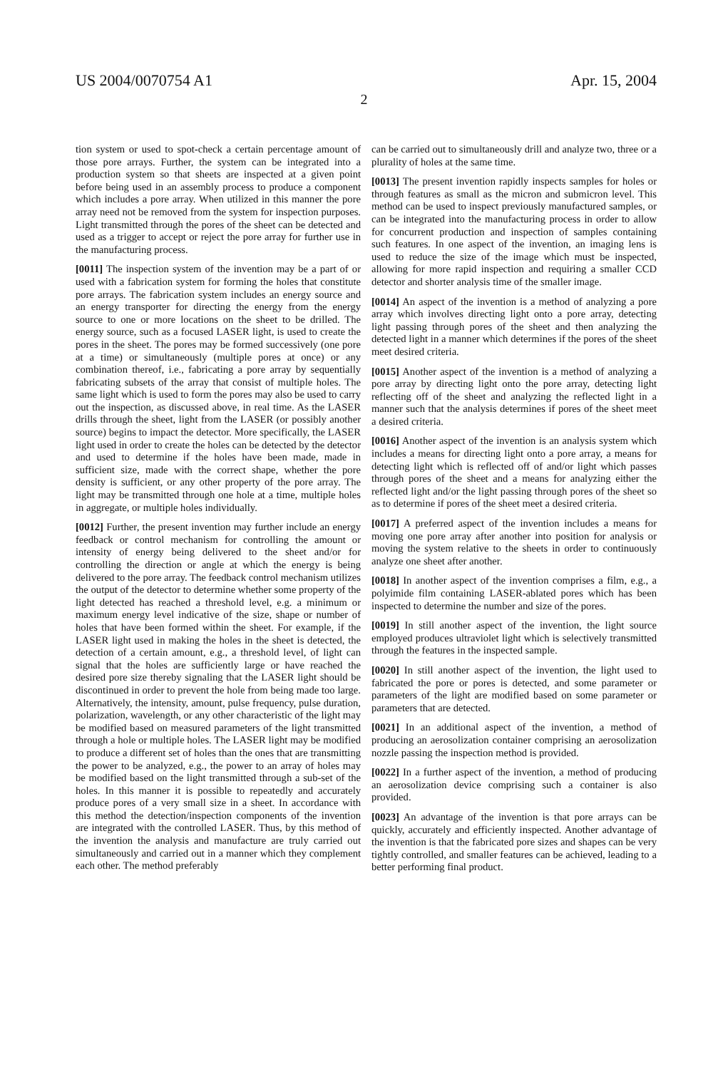US 2004/0070754 A1 Apr. 15, 2004
2
tion system or used to spot-check a certain percentage amount of those pore arrays. Further, the system can be integrated into a production system so that sheets are inspected at a given point before being used in an assembly process to produce a component which includes a pore array. When utilized in this manner the pore array need not be removed from the system for inspection purposes. Light transmitted through the pores of the sheet can be detected and used as a trigger to accept or reject the pore array for further use in the manufacturing process.
[0011] The inspection system of the invention may be a part of or used with a fabrication system for forming the holes that constitute pore arrays. The fabrication system includes an energy source and an energy transporter for directing the energy from the energy source to one or more locations on the sheet to be drilled. The energy source, such as a focused LASER light, is used to create the pores in the sheet. The pores may be formed successively (one pore at a time) or simultaneously (multiple pores at once) or any combination thereof, i.e., fabricating a pore array by sequentially fabricating subsets of the array that consist of multiple holes. The same light which is used to form the pores may also be used to carry out the inspection, as discussed above, in real time. As the LASER drills through the sheet, light from the LASER (or possibly another source) begins to impact the detector. More specifically, the LASER light used in order to create the holes can be detected by the detector and used to determine if the holes have been made, made in sufficient size, made with the correct shape, whether the pore density is sufficient, or any other property of the pore array. The light may be transmitted through one hole at a time, multiple holes in aggregate, or multiple holes individually.
[0012] Further, the present invention may further include an energy feedback or control mechanism for controlling the amount or intensity of energy being delivered to the sheet and/or for controlling the direction or angle at which the energy is being delivered to the pore array. The feedback control mechanism utilizes the output of the detector to determine whether some property of the light detected has reached a threshold level, e.g. a minimum or maximum energy level indicative of the size, shape or number of holes that have been formed within the sheet. For example, if the LASER light used in making the holes in the sheet is detected, the detection of a certain amount, e.g., a threshold level, of light can signal that the holes are sufficiently large or have reached the desired pore size thereby signaling that the LASER light should be discontinued in order to prevent the hole from being made too large. Alternatively, the intensity, amount, pulse frequency, pulse duration, polarization, wavelength, or any other characteristic of the light may be modified based on measured parameters of the light transmitted through a hole or multiple holes. The LASER light may be modified to produce a different set of holes than the ones that are transmitting the power to be analyzed, e.g., the power to an array of holes may be modified based on the light transmitted through a sub-set of the holes. In this manner it is possible to repeatedly and accurately produce pores of a very small size in a sheet. In accordance with this method the detection/inspection components of the invention are integrated with the controlled LASER. Thus, by this method of the invention the analysis and manufacture are truly carried out simultaneously and carried out in a manner which they complement each other. The method preferably
can be carried out to simultaneously drill and analyze two, three or a plurality of holes at the same time.
[0013] The present invention rapidly inspects samples for holes or through features as small as the micron and submicron level. This method can be used to inspect previously manufactured samples, or can be integrated into the manufacturing process in order to allow for concurrent production and inspection of samples containing such features. In one aspect of the invention, an imaging lens is used to reduce the size of the image which must be inspected, allowing for more rapid inspection and requiring a smaller CCD detector and shorter analysis time of the smaller image.
[0014] An aspect of the invention is a method of analyzing a pore array which involves directing light onto a pore array, detecting light passing through pores of the sheet and then analyzing the detected light in a manner which determines if the pores of the sheet meet desired criteria.
[0015] Another aspect of the invention is a method of analyzing a pore array by directing light onto the pore array, detecting light reflecting off of the sheet and analyzing the reflected light in a manner such that the analysis determines if pores of the sheet meet a desired criteria.
[0016] Another aspect of the invention is an analysis system which includes a means for directing light onto a pore array, a means for detecting light which is reflected off of and/or light which passes through pores of the sheet and a means for analyzing either the reflected light and/or the light passing through pores of the sheet so as to determine if pores of the sheet meet a desired criteria.
[0017] A preferred aspect of the invention includes a means for moving one pore array after another into position for analysis or moving the system relative to the sheets in order to continuously analyze one sheet after another.
[0018] In another aspect of the invention comprises a film, e.g., a polyimide film containing LASER-ablated pores which has been inspected to determine the number and size of the pores.
[0019] In still another aspect of the invention, the light source employed produces ultraviolet light which is selectively transmitted through the features in the inspected sample.
[0020] In still another aspect of the invention, the light used to fabricated the pore or pores is detected, and some parameter or parameters of the light are modified based on some parameter or parameters that are detected.
[0021] In an additional aspect of the invention, a method of producing an aerosolization container comprising an aerosolization nozzle passing the inspection method is provided.
[0022] In a further aspect of the invention, a method of producing an aerosolization device comprising such a container is also provided.
[0023] An advantage of the invention is that pore arrays can be quickly, accurately and efficiently inspected. Another advantage of the invention is that the fabricated pore sizes and shapes can be very tightly controlled, and smaller features can be achieved, leading to a better performing final product.